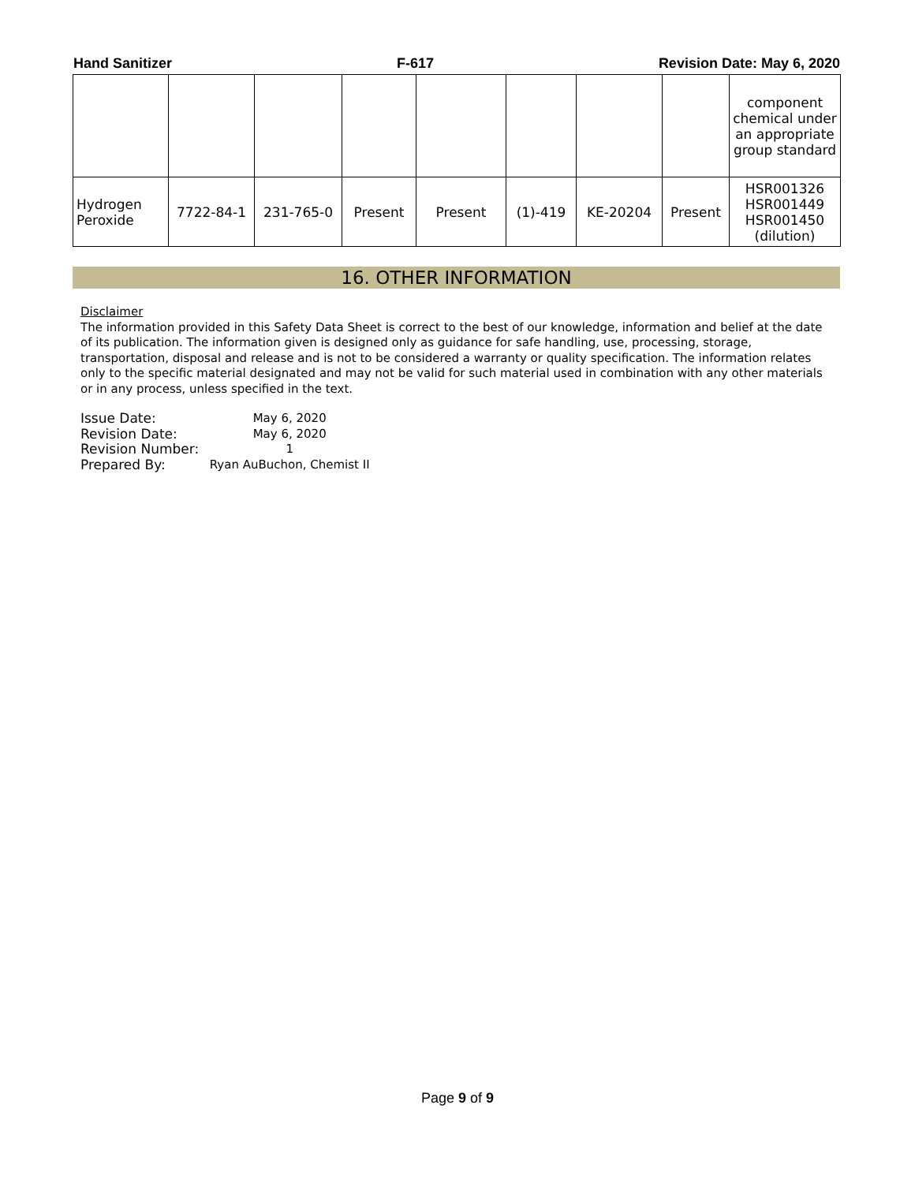Hand Sanitizer F-617 Revision Date: May 6, 2020
| | | | | | | | | component chemical under an appropriate group standard |
| Hydrogen Peroxide | 7722-84-1 | 231-765-0 | Present | Present | (1)-419 | KE-20204 | Present | HSR001326 HSR001449 HSR001450 (dilution) |
16. OTHER INFORMATION
Disclaimer
The information provided in this Safety Data Sheet is correct to the best of our knowledge, information and belief at the date of its publication. The information given is designed only as guidance for safe handling, use, processing, storage, transportation, disposal and release and is not to be considered a warranty or quality specification. The information relates only to the specific material designated and may not be valid for such material used in combination with any other materials or in any process, unless specified in the text.
| Issue Date: | May 6, 2020 |
| Revision Date: | May 6, 2020 |
| Revision Number: | 1 |
| Prepared By: | Ryan AuBuchon, Chemist II |
Page 9 of 9